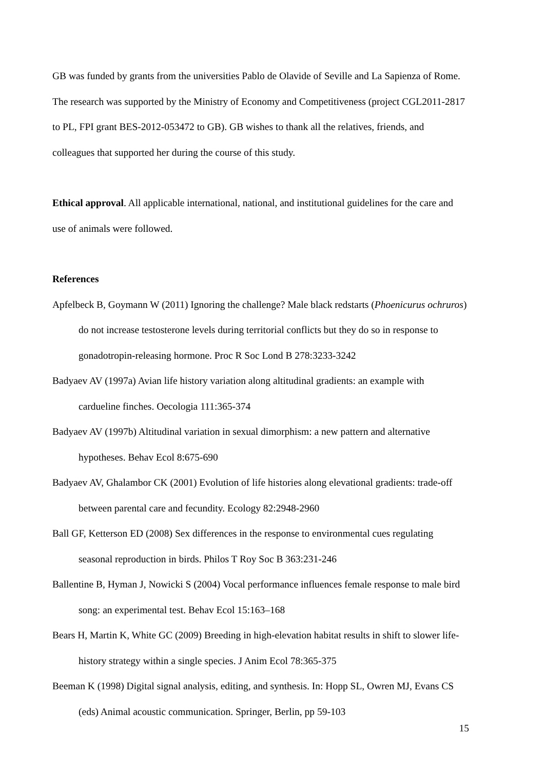GB was funded by grants from the universities Pablo de Olavide of Seville and La Sapienza of Rome. The research was supported by the Ministry of Economy and Competitiveness (project CGL2011-2817 to PL, FPI grant BES-2012-053472 to GB). GB wishes to thank all the relatives, friends, and colleagues that supported her during the course of this study.
Ethical approval. All applicable international, national, and institutional guidelines for the care and use of animals were followed.
References
Apfelbeck B, Goymann W (2011) Ignoring the challenge? Male black redstarts (Phoenicurus ochruros) do not increase testosterone levels during territorial conflicts but they do so in response to gonadotropin-releasing hormone. Proc R Soc Lond B 278:3233-3242
Badyaev AV (1997a) Avian life history variation along altitudinal gradients: an example with cardueline finches. Oecologia 111:365-374
Badyaev AV (1997b) Altitudinal variation in sexual dimorphism: a new pattern and alternative hypotheses. Behav Ecol 8:675-690
Badyaev AV, Ghalambor CK (2001) Evolution of life histories along elevational gradients: trade-off between parental care and fecundity. Ecology 82:2948-2960
Ball GF, Ketterson ED (2008) Sex differences in the response to environmental cues regulating seasonal reproduction in birds. Philos T Roy Soc B 363:231-246
Ballentine B, Hyman J, Nowicki S (2004) Vocal performance influences female response to male bird song: an experimental test. Behav Ecol 15:163–168
Bears H, Martin K, White GC (2009) Breeding in high-elevation habitat results in shift to slower life-history strategy within a single species. J Anim Ecol 78:365-375
Beeman K (1998) Digital signal analysis, editing, and synthesis. In: Hopp SL, Owren MJ, Evans CS (eds) Animal acoustic communication. Springer, Berlin, pp 59-103
15